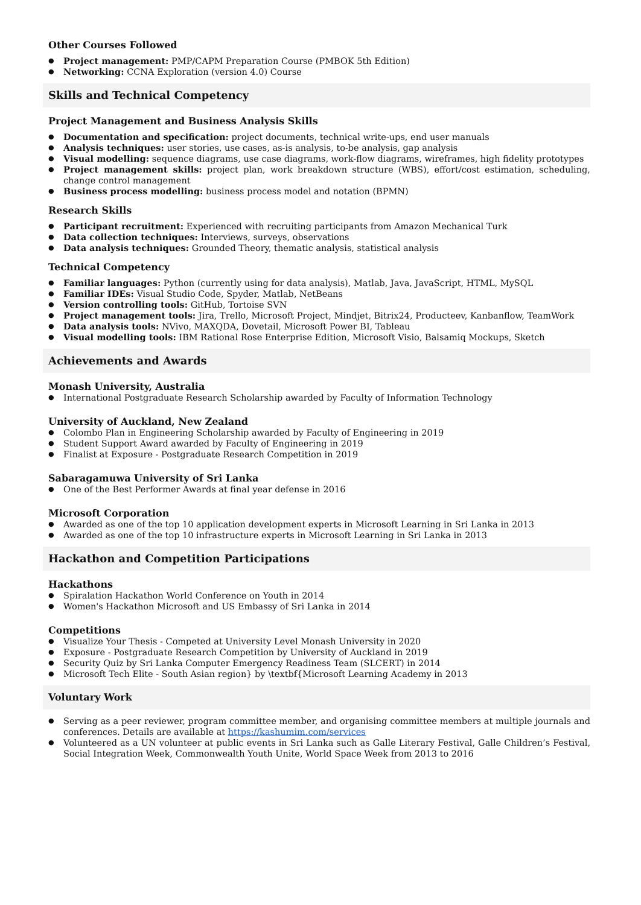Other Courses Followed
Project management: PMP/CAPM Preparation Course (PMBOK 5th Edition)
Networking: CCNA Exploration (version 4.0) Course
Skills and Technical Competency
Project Management and Business Analysis Skills
Documentation and specification: project documents, technical write-ups, end user manuals
Analysis techniques: user stories, use cases, as-is analysis, to-be analysis, gap analysis
Visual modelling: sequence diagrams, use case diagrams, work-flow diagrams, wireframes, high fidelity prototypes
Project management skills: project plan, work breakdown structure (WBS), effort/cost estimation, scheduling, change control management
Business process modelling: business process model and notation (BPMN)
Research Skills
Participant recruitment: Experienced with recruiting participants from Amazon Mechanical Turk
Data collection techniques: Interviews, surveys, observations
Data analysis techniques: Grounded Theory, thematic analysis, statistical analysis
Technical Competency
Familiar languages: Python (currently using for data analysis), Matlab, Java, JavaScript, HTML, MySQL
Familiar IDEs: Visual Studio Code, Spyder, Matlab, NetBeans
Version controlling tools: GitHub, Tortoise SVN
Project management tools: Jira, Trello, Microsoft Project, Mindjet, Bitrix24, Producteev, Kanbanflow, TeamWork
Data analysis tools: NVivo, MAXQDA, Dovetail, Microsoft Power BI, Tableau
Visual modelling tools: IBM Rational Rose Enterprise Edition, Microsoft Visio, Balsamiq Mockups, Sketch
Achievements and Awards
Monash University, Australia
International Postgraduate Research Scholarship awarded by Faculty of Information Technology
University of Auckland, New Zealand
Colombo Plan in Engineering Scholarship awarded by Faculty of Engineering in 2019
Student Support Award awarded by Faculty of Engineering in 2019
Finalist at Exposure - Postgraduate Research Competition in 2019
Sabaragamuwa University of Sri Lanka
One of the Best Performer Awards at final year defense in 2016
Microsoft Corporation
Awarded as one of the top 10 application development experts in Microsoft Learning in Sri Lanka in 2013
Awarded as one of the top 10 infrastructure experts in Microsoft Learning in Sri Lanka in 2013
Hackathon and Competition Participations
Hackathons
Spiralation Hackathon World Conference on Youth in 2014
Women's Hackathon Microsoft and US Embassy of Sri Lanka in 2014
Competitions
Visualize Your Thesis - Competed at University Level Monash University in 2020
Exposure - Postgraduate Research Competition by University of Auckland in 2019
Security Quiz by Sri Lanka Computer Emergency Readiness Team (SLCERT) in 2014
Microsoft Tech Elite - South Asian region} by \textbf{Microsoft Learning Academy in 2013
Voluntary Work
Serving as a peer reviewer, program committee member, and organising committee members at multiple journals and conferences. Details are available at https://kashumim.com/services
Volunteered as a UN volunteer at public events in Sri Lanka such as Galle Literary Festival, Galle Children’s Festival, Social Integration Week, Commonwealth Youth Unite, World Space Week from 2013 to 2016